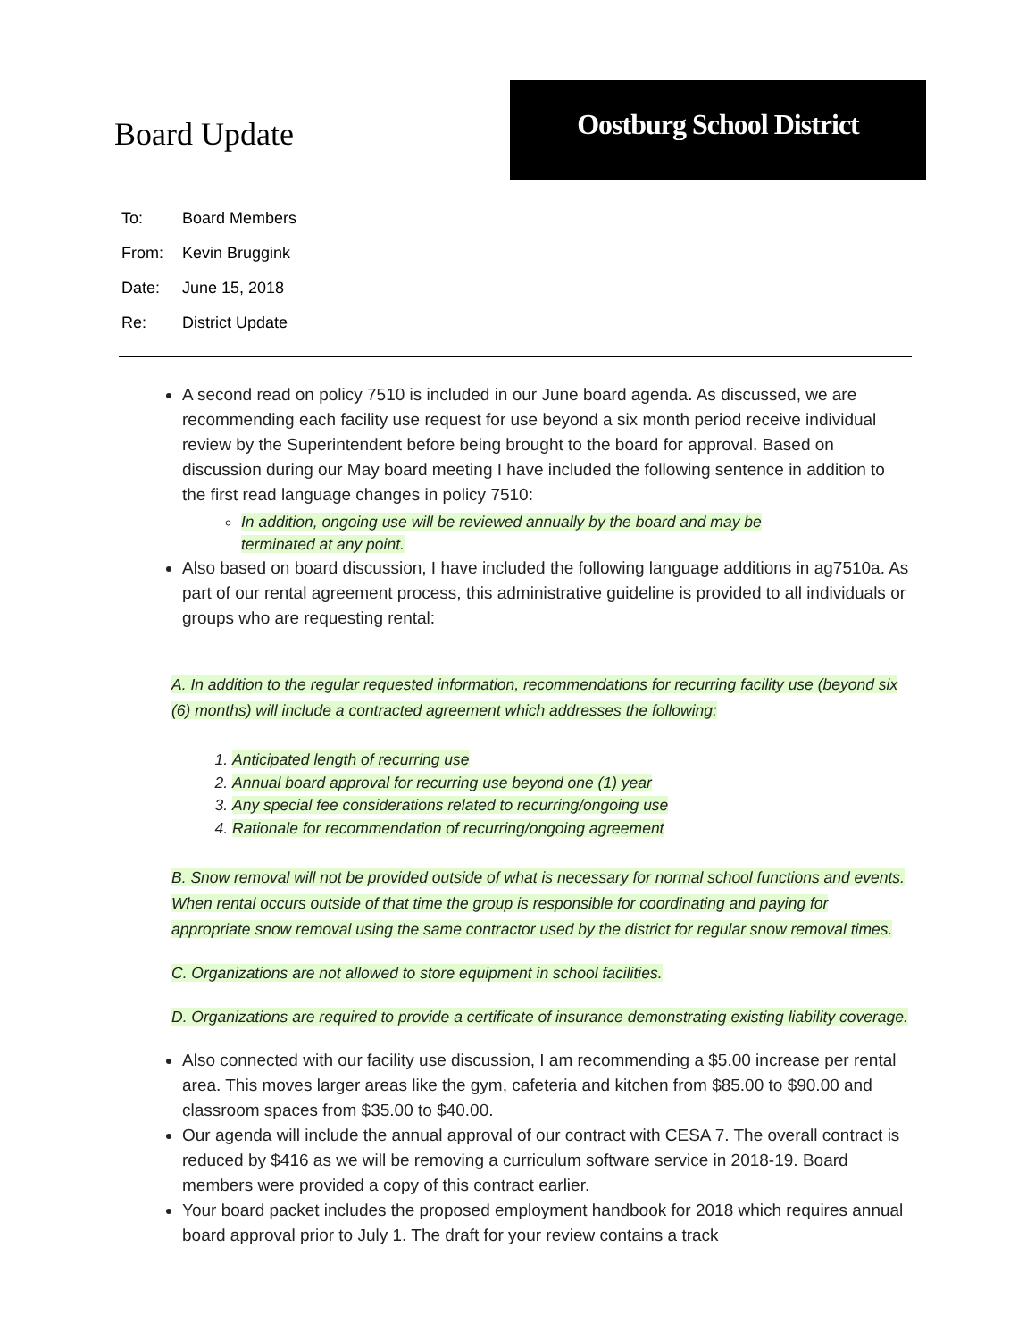Board Update
Oostburg School District
To: Board Members
From: Kevin Bruggink
Date: June 15, 2018
Re: District Update
A second read on policy 7510 is included in our June board agenda. As discussed, we are recommending each facility use request for use beyond a six month period receive individual review by the Superintendent before being brought to the board for approval. Based on discussion during our May board meeting I have included the following sentence in addition to the first read language changes in policy 7510:
In addition, ongoing use will be reviewed annually by the board and may be terminated at any point.
Also based on board discussion, I have included the following language additions in ag7510a. As part of our rental agreement process, this administrative guideline is provided to all individuals or groups who are requesting rental:
A. In addition to the regular requested information, recommendations for recurring facility use (beyond six (6) months) will include a contracted agreement which addresses the following:
1. Anticipated length of recurring use
2. Annual board approval for recurring use beyond one (1) year
3. Any special fee considerations related to recurring/ongoing use
4. Rationale for recommendation of recurring/ongoing agreement
B. Snow removal will not be provided outside of what is necessary for normal school functions and events. When rental occurs outside of that time the group is responsible for coordinating and paying for appropriate snow removal using the same contractor used by the district for regular snow removal times.
C. Organizations are not allowed to store equipment in school facilities.
D. Organizations are required to provide a certificate of insurance demonstrating existing liability coverage.
Also connected with our facility use discussion, I am recommending a $5.00 increase per rental area. This moves larger areas like the gym, cafeteria and kitchen from $85.00 to $90.00 and classroom spaces from $35.00 to $40.00.
Our agenda will include the annual approval of our contract with CESA 7. The overall contract is reduced by $416 as we will be removing a curriculum software service in 2018-19. Board members were provided a copy of this contract earlier.
Your board packet includes the proposed employment handbook for 2018 which requires annual board approval prior to July 1. The draft for your review contains a track